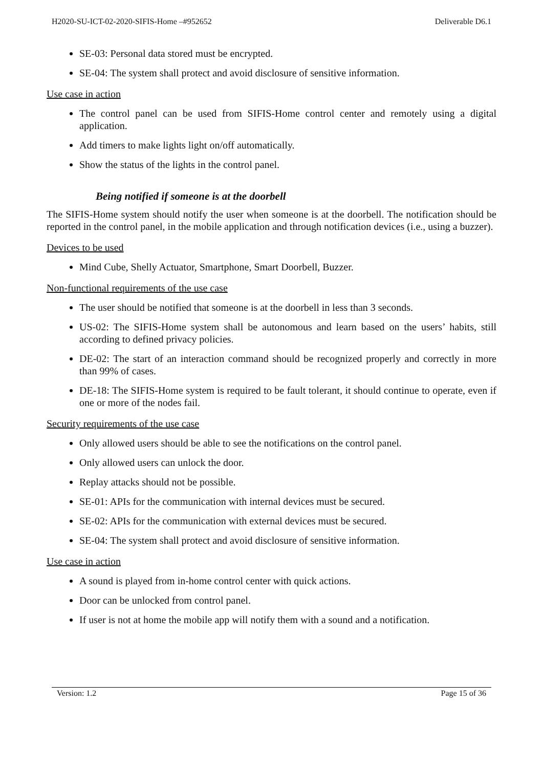H2020-SU-ICT-02-2020-SIFIS-Home –#952652 Deliverable D6.1
SE-03: Personal data stored must be encrypted.
SE-04: The system shall protect and avoid disclosure of sensitive information.
Use case in action
The control panel can be used from SIFIS-Home control center and remotely using a digital application.
Add timers to make lights light on/off automatically.
Show the status of the lights in the control panel.
Being notified if someone is at the doorbell
The SIFIS-Home system should notify the user when someone is at the doorbell. The notification should be reported in the control panel, in the mobile application and through notification devices (i.e., using a buzzer).
Devices to be used
Mind Cube, Shelly Actuator, Smartphone, Smart Doorbell, Buzzer.
Non-functional requirements of the use case
The user should be notified that someone is at the doorbell in less than 3 seconds.
US-02: The SIFIS-Home system shall be autonomous and learn based on the users’ habits, still according to defined privacy policies.
DE-02: The start of an interaction command should be recognized properly and correctly in more than 99% of cases.
DE-18: The SIFIS-Home system is required to be fault tolerant, it should continue to operate, even if one or more of the nodes fail.
Security requirements of the use case
Only allowed users should be able to see the notifications on the control panel.
Only allowed users can unlock the door.
Replay attacks should not be possible.
SE-01: APIs for the communication with internal devices must be secured.
SE-02: APIs for the communication with external devices must be secured.
SE-04: The system shall protect and avoid disclosure of sensitive information.
Use case in action
A sound is played from in-home control center with quick actions.
Door can be unlocked from control panel.
If user is not at home the mobile app will notify them with a sound and a notification.
Version: 1.2 Page 15 of 36